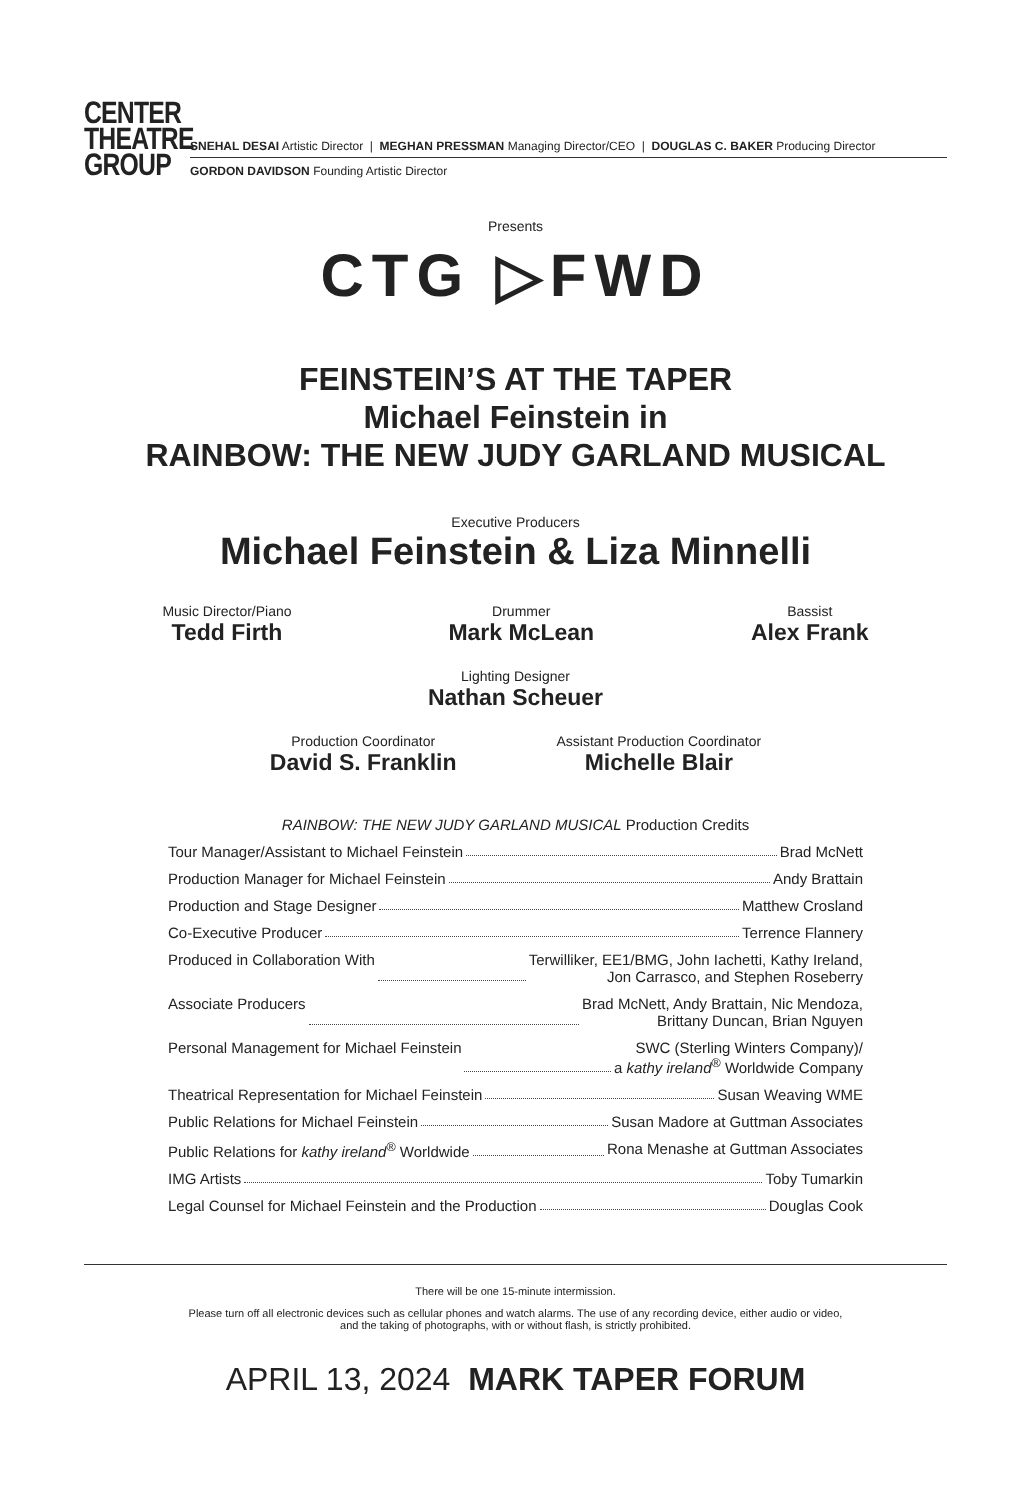CENTER
THEATRE
GROUP
SNEHAL DESAI Artistic Director | MEGHAN PRESSMAN Managing Director/CEO | DOUGLAS C. BAKER Producing Director
GORDON DAVIDSON Founding Artistic Director
Presents
CTG ▷FWD
FEINSTEIN’S AT THE TAPER
Michael Feinstein in
RAINBOW: THE NEW JUDY GARLAND MUSICAL
Executive Producers
Michael Feinstein & Liza Minnelli
Music Director/Piano
Tedd Firth
Drummer
Mark McLean
Bassist
Alex Frank
Lighting Designer
Nathan Scheuer
Production Coordinator
David S. Franklin
Assistant Production Coordinator
Michelle Blair
RAINBOW: THE NEW JUDY GARLAND MUSICAL Production Credits
Tour Manager/Assistant to Michael Feinstein Brad McNett
Production Manager for Michael Feinstein Andy Brattain
Production and Stage Designer Matthew Crosland
Co-Executive Producer Terrence Flannery
Produced in Collaboration With Terwilliker, EE1/BMG, John Iachetti, Kathy Ireland,
Jon Carrasco, and Stephen Roseberry
Associate Producers Brad McNett, Andy Brattain, Nic Mendoza,
Brittany Duncan, Brian Nguyen
Personal Management for Michael Feinstein SWC (Sterling Winters Company)/
a kathy ireland<sup>®</sup> Worldwide Company
Theatrical Representation for Michael Feinstein Susan Weaving WME
Public Relations for Michael Feinstein Susan Madore at Guttman Associates
Public Relations for kathy ireland<sup>®</sup> Worldwide Rona Menashe at Guttman Associates
IMG Artists Toby Tumarkin
Legal Counsel for Michael Feinstein and the Production Douglas Cook
There will be one 15-minute intermission.
Please turn off all electronic devices such as cellular phones and watch alarms. The use of any recording device, either audio or video,
and the taking of photographs, with or without flash, is strictly prohibited.
APRIL 13, 2024 MARK TAPER FORUM